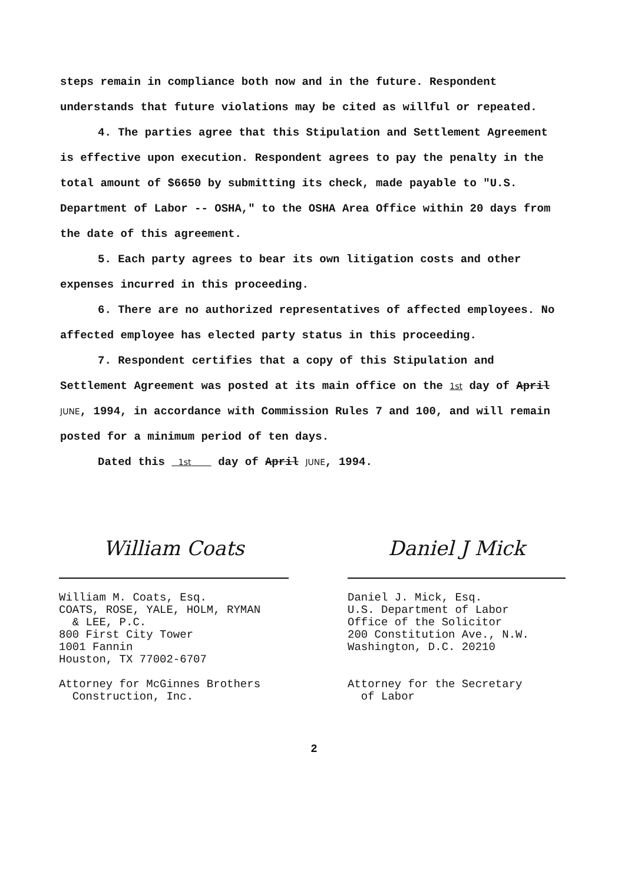steps remain in compliance both now and in the future. Respondent understands that future violations may be cited as willful or repeated.
4. The parties agree that this Stipulation and Settlement Agreement is effective upon execution. Respondent agrees to pay the penalty in the total amount of $6650 by submitting its check, made payable to "U.S. Department of Labor -- OSHA," to the OSHA Area Office within 20 days from the date of this agreement.
5. Each party agrees to bear its own litigation costs and other expenses incurred in this proceeding.
6. There are no authorized representatives of affected employees. No affected employee has elected party status in this proceeding.
7. Respondent certifies that a copy of this Stipulation and Settlement Agreement was posted at its main office on the 1st day of April JUNE, 1994, in accordance with Commission Rules 7 and 100, and will remain posted for a minimum period of ten days.
Dated this 1st day of April JUNE, 1994.
William Coats
William M. Coats, Esq.
COATS, ROSE, YALE, HOLM, RYMAN
& LEE, P.C.
800 First City Tower
1001 Fannin
Houston, TX 77002-6707
Attorney for McGinnes Brothers
Construction, Inc.
Daniel J Mick
Daniel J. Mick, Esq.
U.S. Department of Labor
Office of the Solicitor
200 Constitution Ave., N.W.
Washington, D.C. 20210
Attorney for the Secretary
of Labor
2